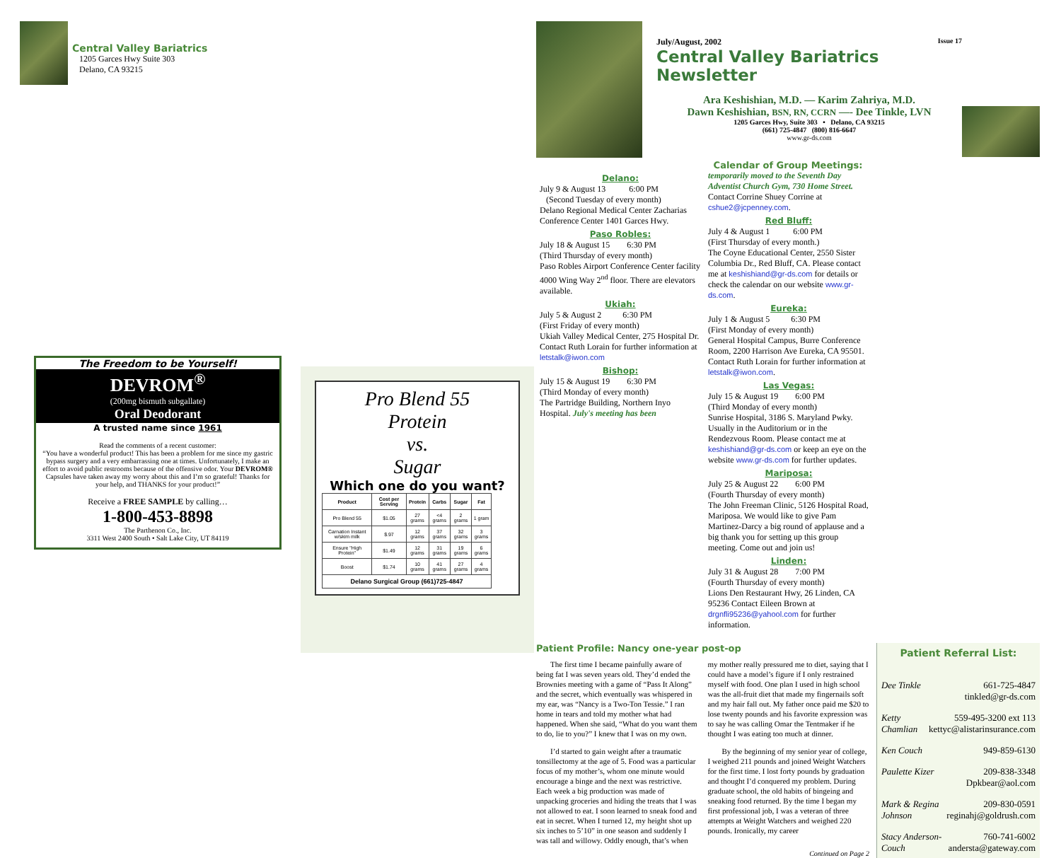Central Valley Bariatrics
1205 Garces Hwy Suite 303
Delano, CA 93215
The Freedom to be Yourself!
DEVROM<sup>®</sup>
(200mg bismuth subgallate)
Oral Deodorant
A trusted name since 1961
Read the comments of a recent customer:
“You have a wonderful product! This has been a problem for me since my gastric bypass surgery and a very embarrassing one at times. Unfortunately, I make an effort to avoid public restrooms because of the offensive odor. Your DEVROM® Capsules have taken away my worry about this and I’m so grateful! Thanks for your help, and THANKS for your product!”
Receive a FREE SAMPLE by calling…
1-800-453-8898
The Parthenon Co., Inc.
3311 West 2400 South • Salt Lake City, UT 84119
Pro Blend 55
Protein
vs.
Sugar
Which one do you want?
| Product | Cost per Serving | Protein | Carbs | Sugar | Fat |
| --- | --- | --- | --- | --- | --- |
| Pro Blend 55 | $1.05 | 27 grams | <4 grams | 2 grams | 1 gram |
| Carnation Instant w/skim milk | $.97 | 12 grams | 37 grams | 32 grams | 3 grams |
| Ensure "High Protein" | $1.49 | 12 grams | 31 grams | 19 grams | 6 grams |
| Boost | $1.74 | 10 grams | 41 grams | 27 grams | 4 grams |
| Delano Surgical Group (661)725-4847 | | | | | |
July/August, 2002 Issue 17
Central Valley Bariatrics Newsletter
Ara Keshishian, M.D. — Karim Zahriya, M.D.
Dawn Keshishian, BSN, RN, CCRN —- Dee Tinkle, LVN
1205 Garces Hwy, Suite 303 • Delano, CA 93215
(661) 725-4847 (800) 816-6647
www.gr-ds.com
Calendar of Group Meetings:
Delano:
July 9 & August 13 6:00 PM
(Second Tuesday of every month)
Delano Regional Medical Center Zacharias Conference Center 1401 Garces Hwy.
Paso Robles:
July 18 & August 15 6:30 PM
(Third Thursday of every month)
Paso Robles Airport Conference Center facility 4000 Wing Way 2<sup>nd</sup> floor. There are elevators available.
Ukiah:
July 5 & August 2 6:30 PM
(First Friday of every month)
Ukiah Valley Medical Center, 275 Hospital Dr. Contact Ruth Lorain for further information at letstalk@iwon.com
Bishop:
July 15 & August 19 6:30 PM
(Third Monday of every month)
The Partridge Building, Northern Inyo Hospital. July's meeting has been
temporarily moved to the Seventh Day Adventist Church Gym, 730 Home Street. Contact Corrine Shuey Corrine at cshue2@jcpenney.com.
Red Bluff:
July 4 & August 1 6:00 PM
(First Thursday of every month.)
The Coyne Educational Center, 2550 Sister Columbia Dr., Red Bluff, CA. Please contact me at keshishiand@gr-ds.com for details or check the calendar on our website www.gr-ds.com.
Eureka:
July 1 & August 5 6:30 PM
(First Monday of every month)
General Hospital Campus, Burre Conference Room, 2200 Harrison Ave Eureka, CA 95501. Contact Ruth Lorain for further information at letstalk@iwon.com.
Las Vegas:
July 15 & August 19 6:00 PM
(Third Monday of every month)
Sunrise Hospital, 3186 S. Maryland Pwky. Usually in the Auditorium or in the Rendezvous Room. Please contact me at keshishiand@gr-ds.com or keep an eye on the website www.gr-ds.com for further updates.
Mariposa:
July 25 & August 22 6:00 PM
(Fourth Thursday of every month)
The John Freeman Clinic, 5126 Hospital Road, Mariposa. We would like to give Pam Martinez-Darcy a big round of applause and a big thank you for setting up this group meeting. Come out and join us!
Linden:
July 31 & August 28 7:00 PM
(Fourth Thursday of every month)
Lions Den Restaurant Hwy, 26 Linden, CA 95236 Contact Eileen Brown at drgnfli95236@yahool.com for further information.
Patient Profile: Nancy one-year post-op
The first time I became painfully aware of being fat I was seven years old. They’d ended the Brownies meeting with a game of “Pass It Along” and the secret, which eventually was whispered in my ear, was “Nancy is a Two-Ton Tessie.” I ran home in tears and told my mother what had happened. When she said, “What do you want them to do, lie to you?” I knew that I was on my own.
I’d started to gain weight after a traumatic tonsillectomy at the age of 5. Food was a particular focus of my mother’s, whom one minute would encourage a binge and the next was restrictive. Each week a big production was made of unpacking groceries and hiding the treats that I was not allowed to eat. I soon learned to sneak food and eat in secret. When I turned 12, my height shot up six inches to 5’10” in one season and suddenly I was tall and willowy. Oddly enough, that’s when my mother really pressured me to diet, saying that I could have a model’s figure if I only restrained myself with food. One plan I used in high school was the all-fruit diet that made my fingernails soft and my hair fall out. My father once paid me $20 to lose twenty pounds and his favorite expression was to say he was calling Omar the Tentmaker if he thought I was eating too much at dinner.
By the beginning of my senior year of college, I weighed 211 pounds and joined Weight Watchers for the first time. I lost forty pounds by graduation and thought I’d conquered my problem. During graduate school, the old habits of bingeing and sneaking food returned. By the time I began my first professional job, I was a veteran of three attempts at Weight Watchers and weighed 220 pounds. Ironically, my career
Continued on Page 2
Patient Referral List:
Dee Tinkle 661-725-4847
tinkled@gr-ds.com
Ketty Chamlian 559-495-3200 ext 113
kettyc@alistarinsurance.com
Ken Couch 949-859-6130
Paulette Kizer 209-838-3348
Dpkbear@aol.com
Mark & Regina Johnson 209-830-0591
reginahj@goldrush.com
Stacy Anderson-Couch 760-741-6002
andersta@gateway.com